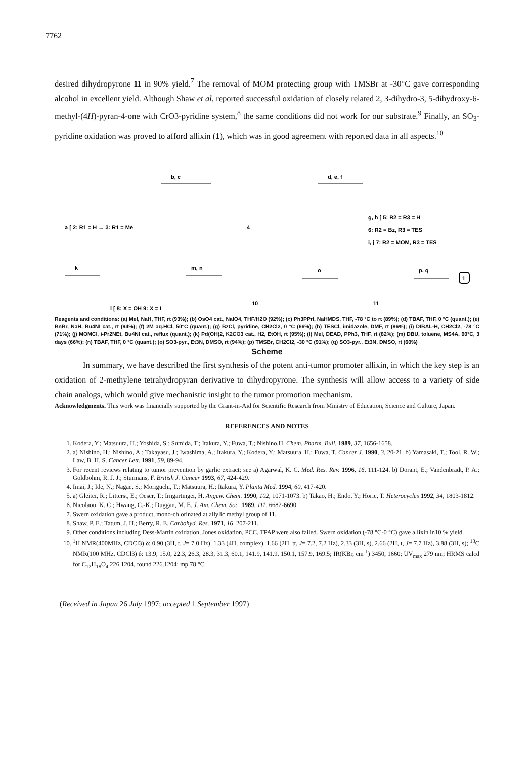7762
desired dihydropyrone 11 in 90% yield.<sup>7</sup> The removal of MOM protecting group with TMSBr at -30°C gave corresponding alcohol in excellent yield. Although Shaw et al. reported successful oxidation of closely related 2, 3-dihydro-3, 5-dihydroxy-6-methyl-(4H)-pyran-4-one with CrO3-pyridine system,<sup>8</sup> the same conditions did not work for our substrate.<sup>9</sup> Finally, an SO<sub>3</sub>-pyridine oxidation was proved to afford allixin (1), which was in good agreement with reported data in all aspects.<sup>10</sup>
a [ 2: R1 = H → 3: R1 = Me
b, c
4
d, e, f
g, h [ 5: R2 = R3 = H
6: R2 = Bz, R3 = TES
i, j 7: R2 = MOM, R3 = TES
k
l [ 8: X = OH 9: X = I
m, n
10
o
11
p, q
1
Reagents and conditions: (a) MeI, NaH, THF, rt (93%); (b) OsO4 cat., NaIO4, THF/H2O (92%); (c) Ph3PPrI, NaHMDS, THF, -78 °C to rt (89%); (d) TBAF, THF, 0 °C (quant.); (e) BnBr, NaH, Bu4NI cat., rt (94%); (f) 2M aq.HCl, 50°C (quant.); (g) BzCl, pyridine, CH2Cl2, 0 °C (66%); (h) TESCl, imidazole, DMF, rt (86%); (i) DIBAL-H, CH2Cl2, -78 °C (71%); (j) MOMCl, i-Pr2NEt, Bu4NI cat., reflux (quant.); (k) Pd(OH)2, K2CO3 cat., H2, EtOH, rt (95%); (l) MeI, DEAD, PPh3, THF, rt (82%); (m) DBU, toluene, MS4A, 90°C, 3 days (66%); (n) TBAF, THF, 0 °C (quant.); (o) SO3-pyr., Et3N, DMSO, rt (94%); (p) TMSBr, CH2Cl2, -30 °C (91%); (q) SO3-pyr., Et3N, DMSO, rt (60%)
Scheme
In summary, we have described the first synthesis of the potent anti-tumor promoter allixin, in which the key step is an oxidation of 2-methylene tetrahydropyran derivative to dihydropyrone. The synthesis will allow access to a variety of side chain analogs, which would give mechanistic insight to the tumor promotion mechanism.
Acknowledgments. This work was financially supported by the Grant-in-Aid for Scientific Research from Ministry of Education, Science and Culture, Japan.
REFERENCES AND NOTES
1. Kodera, Y.; Matsuura, H.; Yoshida, S.; Sumida, T.; Itakura, Y.; Fuwa, T.; Nishino.H. Chem. Pharm. Bull. 1989, 37, 1656-1658.
2. a) Nishino, H.; Nishino, A.; Takayasu, J.; Iwashima, A.; Itakura, Y.; Kodera, Y.; Matsuura, H.; Fuwa, T. Cancer J. 1990, 3, 20-21. b) Yamasaki, T.; Tool, R. W.; Law, B. H. S. Cancer Lett. 1991, 59, 89-94.
3. For recent reviews relating to tumor prevention by garlic extract; see a) Agarwal, K. C. Med. Res. Rev. 1996, 16, 111-124. b) Dorant, E.; Vandenbradt, P. A.; Goldbohm, R. J. J.; Sturmans, F. British J. Cancer 1993, 67, 424-429.
4. Imai, J.; Ide, N.; Nagae, S.; Moriguchi, T.; Matsuura, H.; Itakura, Y. Planta Med. 1994, 60, 417-420.
5. a) Gleiter, R.; Litterst, E.; Oeser, T.; Irngartinger, H. Angew. Chem. 1990, 102, 1071-1073. b) Takao, H.; Endo, Y.; Horie, T. Heterocycles 1992, 34, 1803-1812.
6. Nicolaou, K. C.; Hwang, C.-K.; Duggan, M. E. J. Am. Chem. Soc. 1989, 111, 6682-6690.
7. Swern oxidation gave a product, mono-chlorinated at allylic methyl group of 11.
8. Shaw, P. E.; Tatum, J. H.; Berry, R. E. Carbohyd. Res. 1971, 16, 207-211.
9. Other conditions including Dess-Martin oxidation, Jones oxidation, PCC, TPAP were also failed. Swern oxidation (-78 °C-0 °C) gave allixin in10 % yield.
10. <sup>1</sup>H NMR(400MHz, CDCl3) δ: 0.90 (3H, t, J= 7.0 Hz), 1.33 (4H, complex), 1.66 (2H, tt, J= 7.2, 7.2 Hz), 2.33 (3H, s), 2.66 (2H, t, J= 7.7 Hz), 3.88 (3H, s); <sup>13</sup>C NMR(100 MHz, CDCl3) δ: 13.9, 15.0, 22.3, 26.3, 28.3, 31.3, 60.1, 141.9, 141.9, 150.1, 157.9, 169.5; IR(KBr, cm<sup>-1</sup>) 3450, 1660; UV<sub>max</sub> 279 nm; HRMS calcd for C<sub>12</sub>H<sub>18</sub>O<sub>4</sub> 226.1204, found 226.1204; mp 78 °C
(Received in Japan 26 July 1997; accepted 1 September 1997)